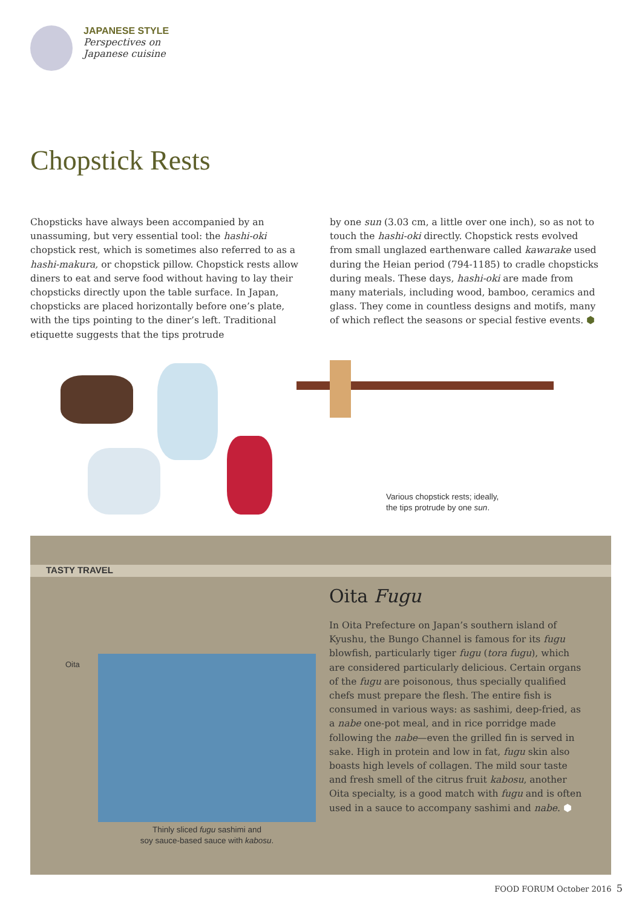JAPANESE STYLE
Perspectives on
Japanese cuisine
Chopstick Rests
Chopsticks have always been accompanied by an unassuming, but very essential tool: the hashi-oki chopstick rest, which is sometimes also referred to as a hashi-makura, or chopstick pillow. Chopstick rests allow diners to eat and serve food without having to lay their chopsticks directly upon the table surface. In Japan, chopsticks are placed horizontally before one’s plate, with the tips pointing to the diner’s left. Traditional etiquette suggests that the tips protrude
by one sun (3.03 cm, a little over one inch), so as not to touch the hashi-oki directly. Chopstick rests evolved from small unglazed earthenware called kawarake used during the Heian period (794-1185) to cradle chopsticks during meals. These days, hashi-oki are made from many materials, including wood, bamboo, ceramics and glass. They come in countless designs and motifs, many of which reflect the seasons or special festive events. ⬢
Various chopstick rests; ideally,
the tips protrude by one sun.
TASTY TRAVEL
Oita
Thinly sliced fugu sashimi and
soy sauce-based sauce with kabosu.
Oita Fugu
In Oita Prefecture on Japan’s southern island of Kyushu, the Bungo Channel is famous for its fugu blowfish, particularly tiger fugu (tora fugu), which are considered particularly delicious. Certain organs of the fugu are poisonous, thus specially qualified chefs must prepare the flesh. The entire fish is consumed in various ways: as sashimi, deep-fried, as a nabe one-pot meal, and in rice porridge made following the nabe—even the grilled fin is served in sake. High in protein and low in fat, fugu skin also boasts high levels of collagen. The mild sour taste and fresh smell of the citrus fruit kabosu, another Oita specialty, is a good match with fugu and is often used in a sauce to accompany sashimi and nabe. ⬢
FOOD FORUM October 2016 5